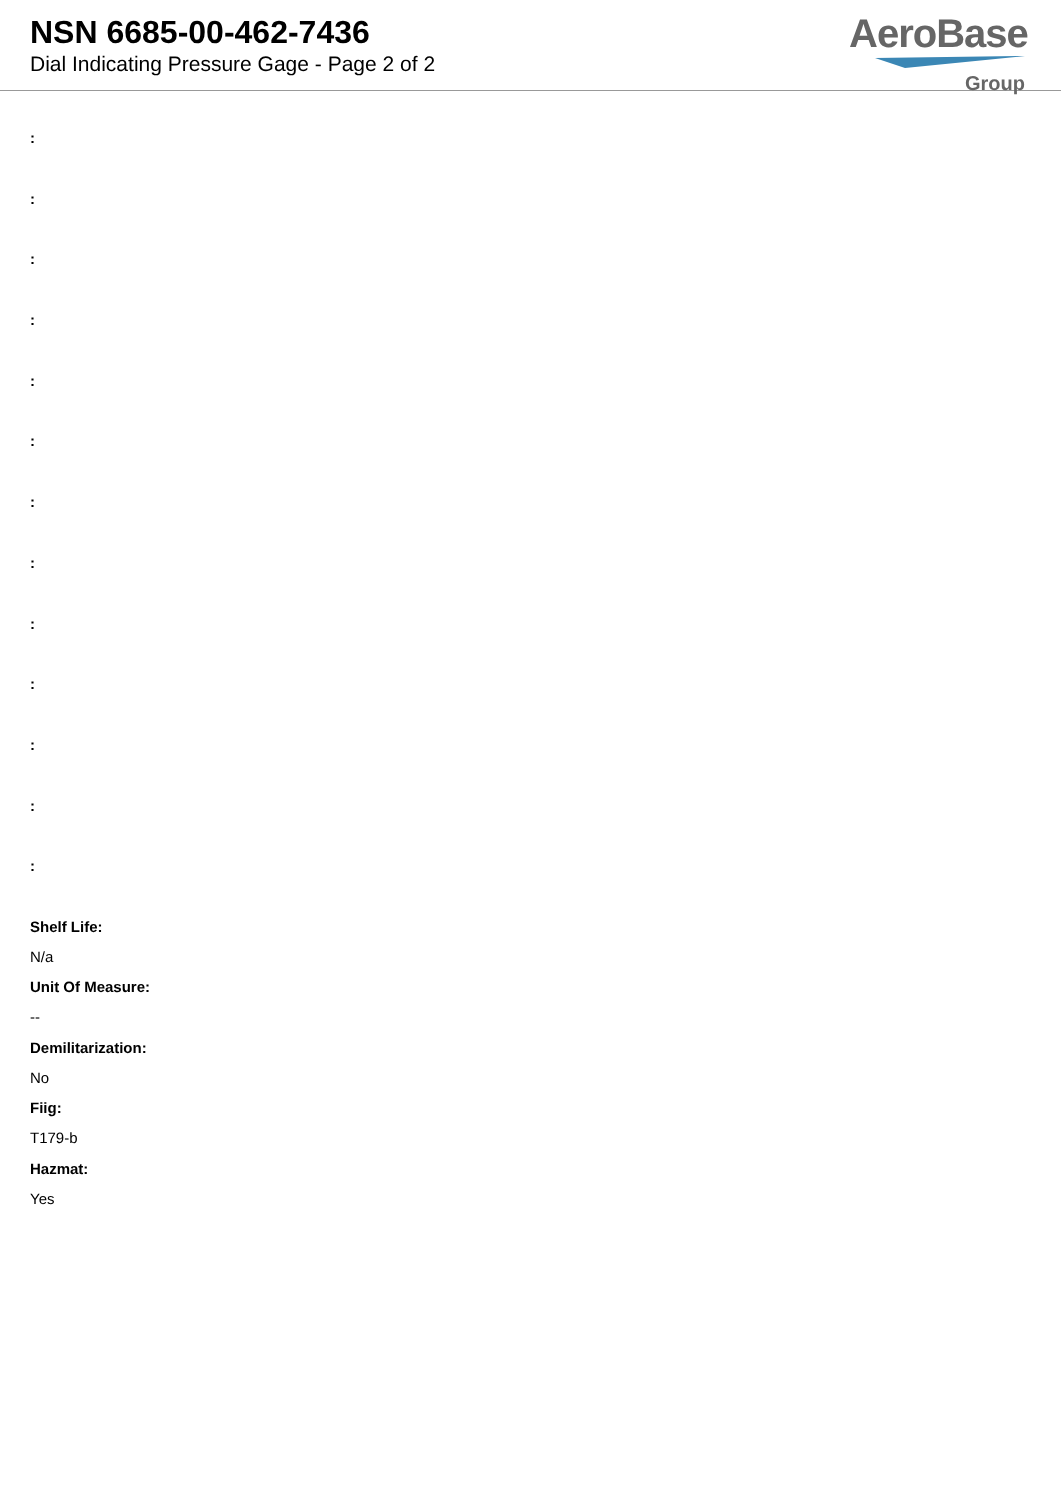NSN 6685-00-462-7436
Dial Indicating Pressure Gage - Page 2 of 2
AeroBase
Group
:
:
:
:
:
:
:
:
:
:
:
:
:
Shelf Life:
N/a
Unit Of Measure:
--
Demilitarization:
No
Fiig:
T179-b
Hazmat:
Yes